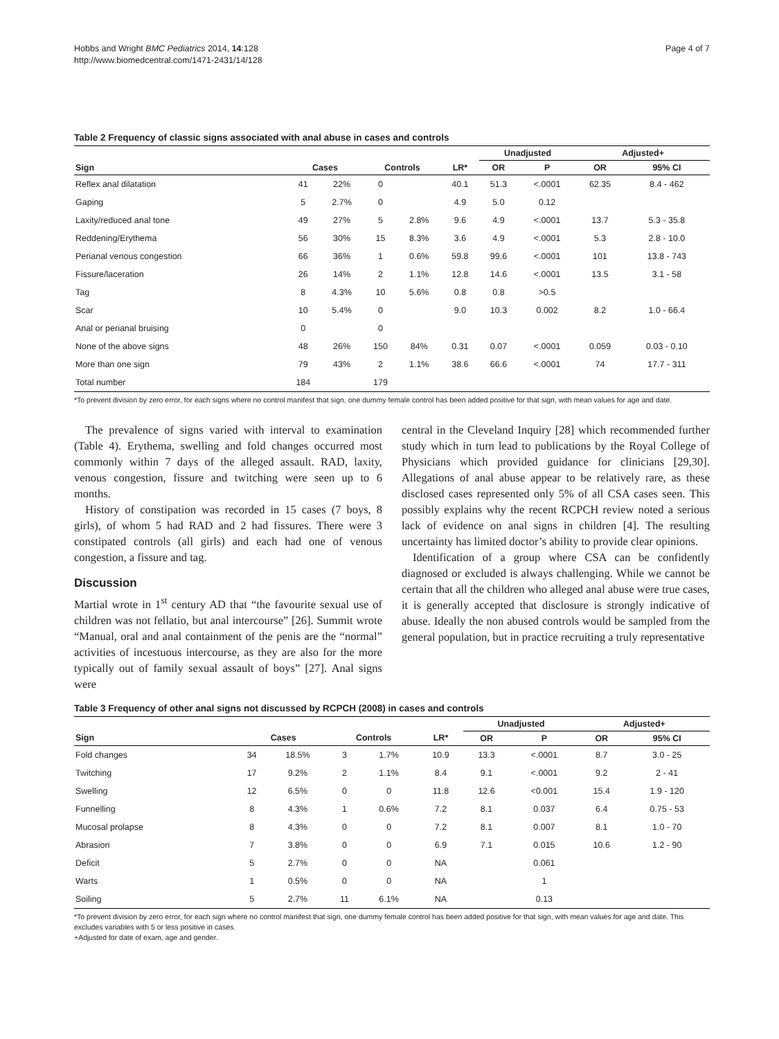Hobbs and Wright BMC Pediatrics 2014, 14:128
http://www.biomedcentral.com/1471-2431/14/128
Page 4 of 7
Table 2 Frequency of classic signs associated with anal abuse in cases and controls
| | | | | | | Unadjusted | | Adjusted+ | |
| --- | --- | --- | --- | --- | --- | --- | --- | --- | --- |
| Sign | Cases | | Controls | | LR* | OR | P | OR | 95% CI |
| Reflex anal dilatation | 41 | 22% | 0 | | 40.1 | 51.3 | <.0001 | 62.35 | 8.4 - 462 |
| Gaping | 5 | 2.7% | 0 | | 4.9 | 5.0 | 0.12 | | |
| Laxity/reduced anal tone | 49 | 27% | 5 | 2.8% | 9.6 | 4.9 | <.0001 | 13.7 | 5.3 - 35.8 |
| Reddening/Erythema | 56 | 30% | 15 | 8.3% | 3.6 | 4.9 | <.0001 | 5.3 | 2.8 - 10.0 |
| Perianal venous congestion | 66 | 36% | 1 | 0.6% | 59.8 | 99.6 | <.0001 | 101 | 13.8 - 743 |
| Fissure/laceration | 26 | 14% | 2 | 1.1% | 12.8 | 14.6 | <.0001 | 13.5 | 3.1 - 58 |
| Tag | 8 | 4.3% | 10 | 5.6% | 0.8 | 0.8 | >0.5 | | |
| Scar | 10 | 5.4% | 0 | | 9.0 | 10.3 | 0.002 | 8.2 | 1.0 - 66.4 |
| Anal or perianal bruising | 0 | | 0 | | | | | | |
| None of the above signs | 48 | 26% | 150 | 84% | 0.31 | 0.07 | <.0001 | 0.059 | 0.03 - 0.10 |
| More than one sign | 79 | 43% | 2 | 1.1% | 38.6 | 66.6 | <.0001 | 74 | 17.7 - 311 |
| Total number | 184 | | 179 | | | | | | |
*To prevent division by zero error, for each signs where no control manifest that sign, one dummy female control has been added positive for that sign, with mean values for age and date.
The prevalence of signs varied with interval to examination (Table 4). Erythema, swelling and fold changes occurred most commonly within 7 days of the alleged assault. RAD, laxity, venous congestion, fissure and twitching were seen up to 6 months.
History of constipation was recorded in 15 cases (7 boys, 8 girls), of whom 5 had RAD and 2 had fissures. There were 3 constipated controls (all girls) and each had one of venous congestion, a fissure and tag.
Discussion
Martial wrote in 1<sup>st</sup> century AD that “the favourite sexual use of children was not fellatio, but anal intercourse” [26]. Summit wrote “Manual, oral and anal containment of the penis are the “normal” activities of incestuous intercourse, as they are also for the more typically out of family sexual assault of boys” [27]. Anal signs were
central in the Cleveland Inquiry [28] which recommended further study which in turn lead to publications by the Royal College of Physicians which provided guidance for clinicians [29,30]. Allegations of anal abuse appear to be relatively rare, as these disclosed cases represented only 5% of all CSA cases seen. This possibly explains why the recent RCPCH review noted a serious lack of evidence on anal signs in children [4]. The resulting uncertainty has limited doctor’s ability to provide clear opinions.
Identification of a group where CSA can be confidently diagnosed or excluded is always challenging. While we cannot be certain that all the children who alleged anal abuse were true cases, it is generally accepted that disclosure is strongly indicative of abuse. Ideally the non abused controls would be sampled from the general population, but in practice recruiting a truly representative
Table 3 Frequency of other anal signs not discussed by RCPCH (2008) in cases and controls
| | | | | | | Unadjusted | | Adjusted+ | |
| --- | --- | --- | --- | --- | --- | --- | --- | --- | --- |
| Sign | Cases | | Controls | | LR* | OR | P | OR | 95% CI |
| Fold changes | 34 | 18.5% | 3 | 1.7% | 10.9 | 13.3 | <.0001 | 8.7 | 3.0 - 25 |
| Twitching | 17 | 9.2% | 2 | 1.1% | 8.4 | 9.1 | <.0001 | 9.2 | 2 - 41 |
| Swelling | 12 | 6.5% | 0 | 0 | 11.8 | 12.6 | <0.001 | 15.4 | 1.9 - 120 |
| Funnelling | 8 | 4.3% | 1 | 0.6% | 7.2 | 8.1 | 0.037 | 6.4 | 0.75 - 53 |
| Mucosal prolapse | 8 | 4.3% | 0 | 0 | 7.2 | 8.1 | 0.007 | 8.1 | 1.0 - 70 |
| Abrasion | 7 | 3.8% | 0 | 0 | 6.9 | 7.1 | 0.015 | 10.6 | 1.2 - 90 |
| Deficit | 5 | 2.7% | 0 | 0 | NA | | 0.061 | | |
| Warts | 1 | 0.5% | 0 | 0 | NA | | 1 | | |
| Soiling | 5 | 2.7% | 11 | 6.1% | NA | | 0.13 | | |
*To prevent division by zero error, for each sign where no control manifest that sign, one dummy female control has been added positive for that sign, with mean values for age and date. This excludes variables with 5 or less positive in cases.
+Adjusted for date of exam, age and gender.